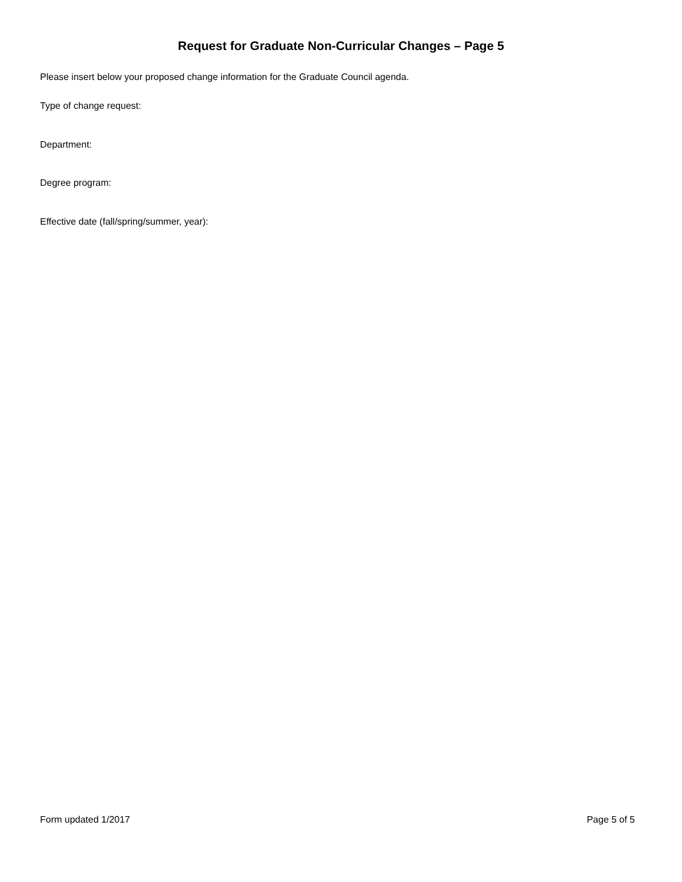Request for Graduate Non-Curricular Changes – Page 5
Please insert below your proposed change information for the Graduate Council agenda.
Type of change request:
Department:
Degree program:
Effective date (fall/spring/summer, year):
Form updated 1/2017 Page 5 of 5